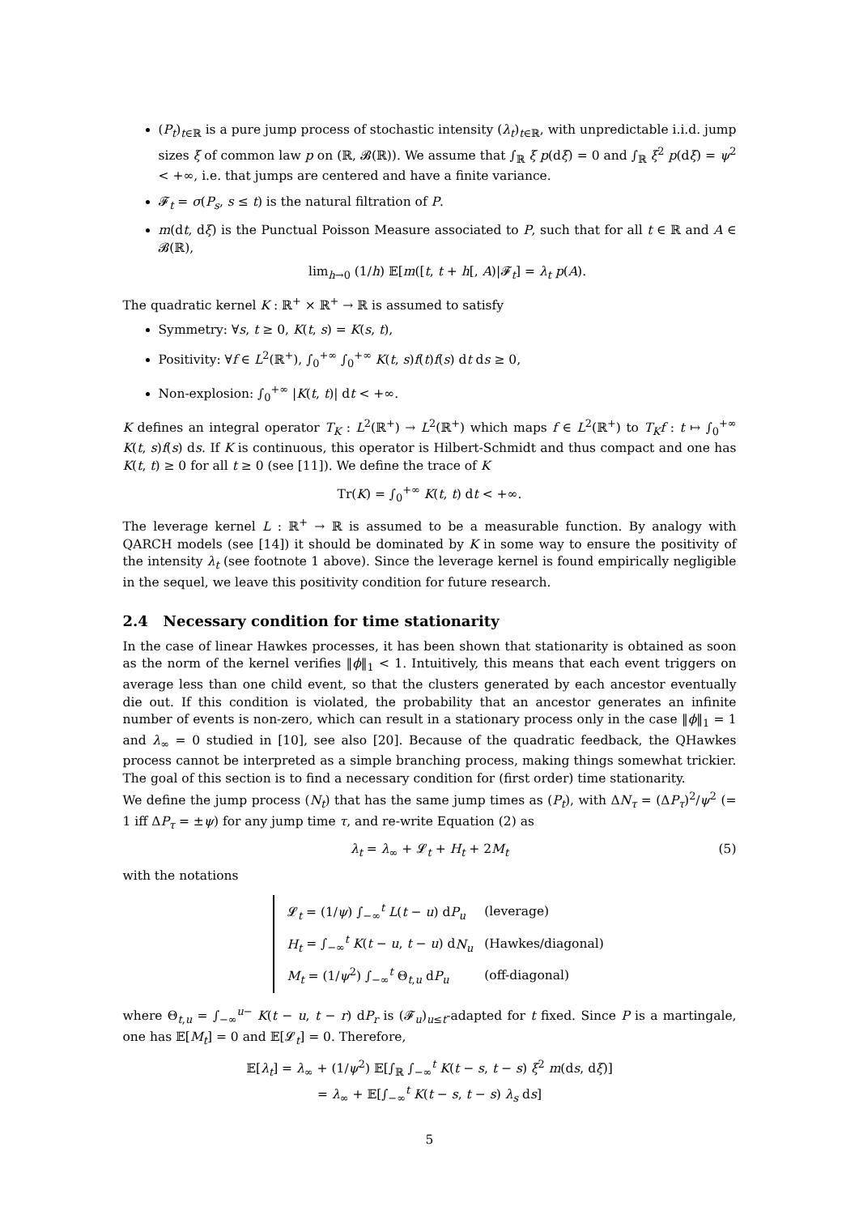(P<sub>t</sub>)<sub>t∈ℝ</sub> is a pure jump process of stochastic intensity (λ<sub>t</sub>)<sub>t∈ℝ</sub>, with unpredictable i.i.d. jump sizes ξ of common law p on (ℝ, 𝓑(ℝ)). We assume that ∫<sub>ℝ</sub> ξ p(dξ) = 0 and ∫<sub>ℝ</sub> ξ<sup>2</sup> p(dξ) = ψ<sup>2</sup> < +∞, i.e. that jumps are centered and have a finite variance.
𝓕<sub>t</sub> = σ(P<sub>s</sub>, s ≤ t) is the natural filtration of P.
m(dt, dξ) is the Punctual Poisson Measure associated to P, such that for all t ∈ ℝ and A ∈ 𝓑(ℝ),
lim<sub>h→0</sub> (1/h) 𝔼[m([t, t + h[, A)|𝓕<sub>t</sub>] = λ<sub>t</sub> p(A).
The quadratic kernel K : ℝ<sup>+</sup> × ℝ<sup>+</sup> → ℝ is assumed to satisfy
Symmetry: ∀s, t ≥ 0, K(t, s) = K(s, t),
Positivity: ∀f ∈ L<sup>2</sup>(ℝ<sup>+</sup>), ∫<sub>0</sub><sup>+∞</sup> ∫<sub>0</sub><sup>+∞</sup> K(t, s)f(t)f(s) dt ds ≥ 0,
Non-explosion: ∫<sub>0</sub><sup>+∞</sup> |K(t, t)| dt < +∞.
K defines an integral operator T<sub>K</sub> : L<sup>2</sup>(ℝ<sup>+</sup>) → L<sup>2</sup>(ℝ<sup>+</sup>) which maps f ∈ L<sup>2</sup>(ℝ<sup>+</sup>) to T<sub>K</sub>f : t ↦ ∫<sub>0</sub><sup>+∞</sup> K(t, s)f(s) ds. If K is continuous, this operator is Hilbert-Schmidt and thus compact and one has K(t, t) ≥ 0 for all t ≥ 0 (see [11]). We define the trace of K
Tr(K) = ∫<sub>0</sub><sup>+∞</sup> K(t, t) dt < +∞.
The leverage kernel L : ℝ<sup>+</sup> → ℝ is assumed to be a measurable function. By analogy with QARCH models (see [14]) it should be dominated by K in some way to ensure the positivity of the intensity λ<sub>t</sub> (see footnote 1 above). Since the leverage kernel is found empirically negligible in the sequel, we leave this positivity condition for future research.
2.4 Necessary condition for time stationarity
In the case of linear Hawkes processes, it has been shown that stationarity is obtained as soon as the norm of the kernel verifies ‖ϕ‖<sub>1</sub> < 1. Intuitively, this means that each event triggers on average less than one child event, so that the clusters generated by each ancestor eventually die out. If this condition is violated, the probability that an ancestor generates an infinite number of events is non-zero, which can result in a stationary process only in the case ‖ϕ‖<sub>1</sub> = 1 and λ<sub>∞</sub> = 0 studied in [10], see also [20]. Because of the quadratic feedback, the QHawkes process cannot be interpreted as a simple branching process, making things somewhat trickier. The goal of this section is to find a necessary condition for (first order) time stationarity.
We define the jump process (N<sub>t</sub>) that has the same jump times as (P<sub>t</sub>), with ΔN<sub>τ</sub> = (ΔP<sub>τ</sub>)<sup>2</sup>/ψ<sup>2</sup> (= 1 iff ΔP<sub>τ</sub> = ±ψ) for any jump time τ, and re-write Equation (2) as
λ<sub>t</sub> = λ<sub>∞</sub> + 𝓛<sub>t</sub> + H<sub>t</sub> + 2M<sub>t</sub> (5)
with the notations
| 𝓛<sub>t</sub> = (1/ ψ ) ∫<sub>−∞</sub><sup>t</sup> L ( t − u ) d P<sub>u</sub> | (leverage) |
| H<sub>t</sub> = ∫<sub>−∞</sub><sup>t</sup> K ( t − u , t − u ) d N<sub>u</sub> | (Hawkes/diagonal) |
| M<sub>t</sub> = (1/ ψ<sup>2</sup>) ∫<sub>−∞</sub><sup>t</sup> Θ<sub>t,u</sub> d P<sub>u</sub> | (off-diagonal) |
where Θ<sub>t,u</sub> = ∫<sub>−∞</sub><sup>u−</sup> K(t − u, t − r) dP<sub>r</sub> is (𝓕<sub>u</sub>)<sub>u≤t</sub>-adapted for t fixed. Since P is a martingale, one has 𝔼[M<sub>t</sub>] = 0 and 𝔼[𝓛<sub>t</sub>] = 0. Therefore,
𝔼[λ<sub>t</sub>] = λ<sub>∞</sub> + (1/ψ<sup>2</sup>) 𝔼[∫<sub>ℝ</sub> ∫<sub>−∞</sub><sup>t</sup> K(t − s, t − s) ξ<sup>2</sup> m(ds, dξ)]
= λ<sub>∞</sub> + 𝔼[∫<sub>−∞</sub><sup>t</sup> K(t − s, t − s) λ<sub>s</sub> ds]
5